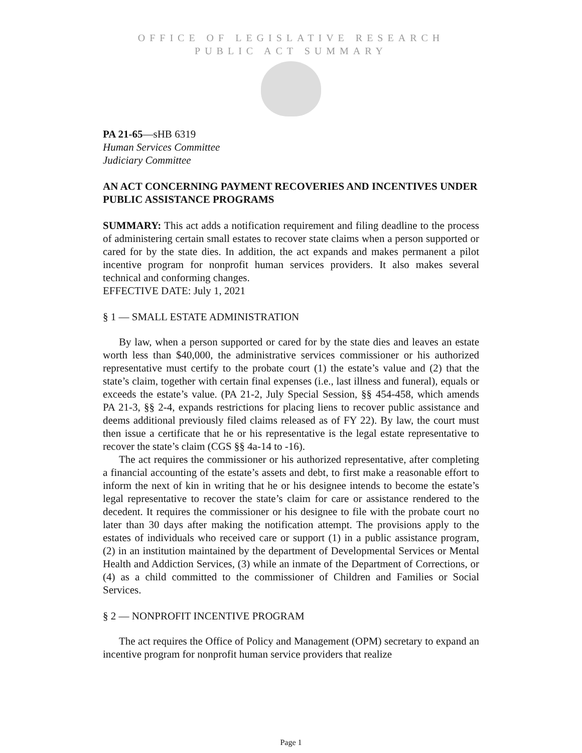OFFICE OF LEGISLATIVE RESEARCH
PUBLIC ACT SUMMARY
PA 21-65—sHB 6319
Human Services Committee
Judiciary Committee
AN ACT CONCERNING PAYMENT RECOVERIES AND INCENTIVES UNDER PUBLIC ASSISTANCE PROGRAMS
SUMMARY: This act adds a notification requirement and filing deadline to the process of administering certain small estates to recover state claims when a person supported or cared for by the state dies. In addition, the act expands and makes permanent a pilot incentive program for nonprofit human services providers. It also makes several technical and conforming changes.
EFFECTIVE DATE: July 1, 2021
§ 1 — SMALL ESTATE ADMINISTRATION
By law, when a person supported or cared for by the state dies and leaves an estate worth less than $40,000, the administrative services commissioner or his authorized representative must certify to the probate court (1) the estate’s value and (2) that the state’s claim, together with certain final expenses (i.e., last illness and funeral), equals or exceeds the estate’s value. (PA 21-2, July Special Session, §§ 454-458, which amends PA 21-3, §§ 2-4, expands restrictions for placing liens to recover public assistance and deems additional previously filed claims released as of FY 22). By law, the court must then issue a certificate that he or his representative is the legal estate representative to recover the state’s claim (CGS §§ 4a-14 to -16).
The act requires the commissioner or his authorized representative, after completing a financial accounting of the estate’s assets and debt, to first make a reasonable effort to inform the next of kin in writing that he or his designee intends to become the estate’s legal representative to recover the state’s claim for care or assistance rendered to the decedent. It requires the commissioner or his designee to file with the probate court no later than 30 days after making the notification attempt. The provisions apply to the estates of individuals who received care or support (1) in a public assistance program, (2) in an institution maintained by the department of Developmental Services or Mental Health and Addiction Services, (3) while an inmate of the Department of Corrections, or (4) as a child committed to the commissioner of Children and Families or Social Services.
§ 2 — NONPROFIT INCENTIVE PROGRAM
The act requires the Office of Policy and Management (OPM) secretary to expand an incentive program for nonprofit human service providers that realize
Page 1